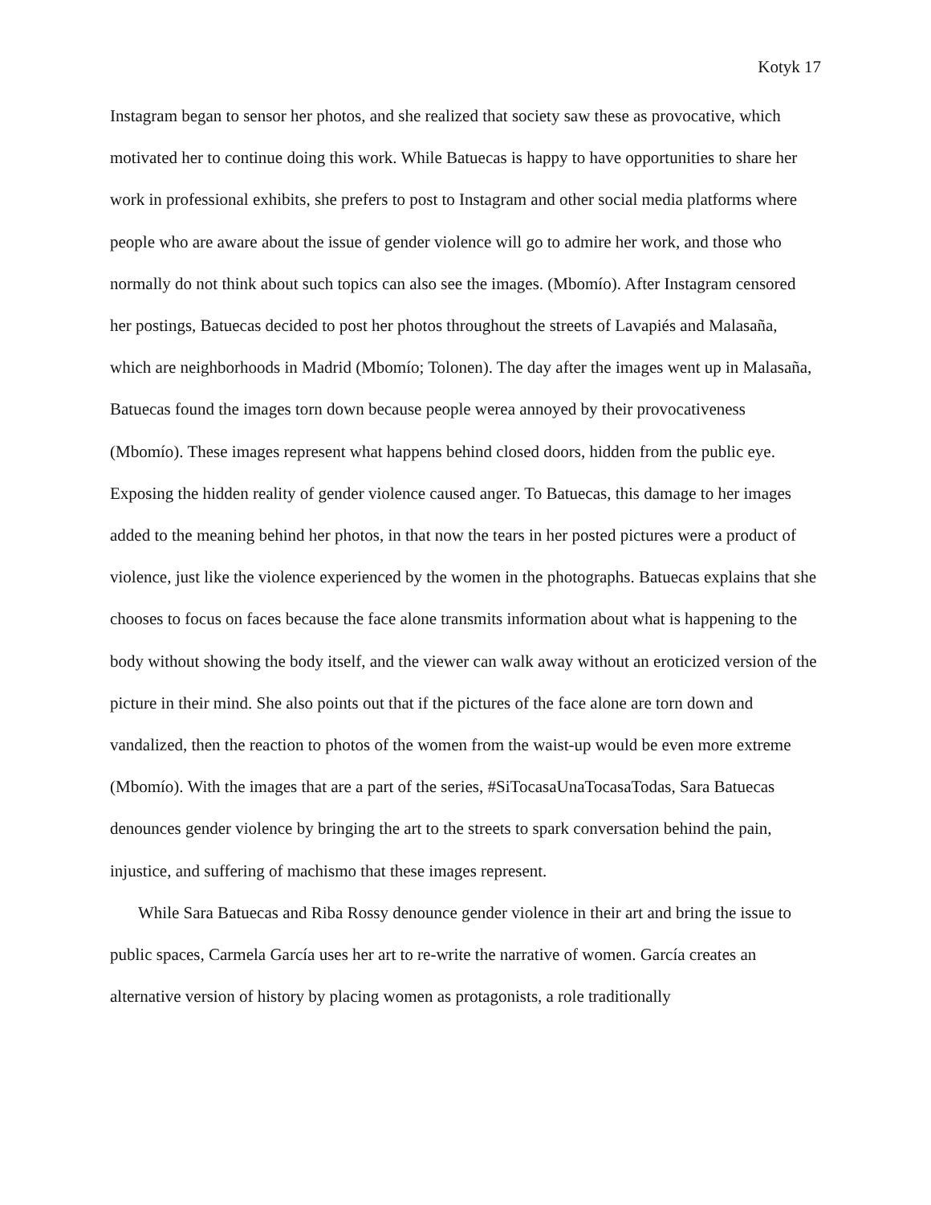Kotyk 17
Instagram began to sensor her photos, and she realized that society saw these as provocative, which motivated her to continue doing this work. While Batuecas is happy to have opportunities to share her work in professional exhibits, she prefers to post to Instagram and other social media platforms where people who are aware about the issue of gender violence will go to admire her work, and those who normally do not think about such topics can also see the images. (Mbomío). After Instagram censored her postings, Batuecas decided to post her photos throughout the streets of Lavapiés and Malasaña, which are neighborhoods in Madrid (Mbomío; Tolonen). The day after the images went up in Malasaña, Batuecas found the images torn down because people werea annoyed by their provocativeness (Mbomío). These images represent what happens behind closed doors, hidden from the public eye. Exposing the hidden reality of gender violence caused anger. To Batuecas, this damage to her images added to the meaning behind her photos, in that now the tears in her posted pictures were a product of violence, just like the violence experienced by the women in the photographs. Batuecas explains that she chooses to focus on faces because the face alone transmits information about what is happening to the body without showing the body itself, and the viewer can walk away without an eroticized version of the picture in their mind. She also points out that if the pictures of the face alone are torn down and vandalized, then the reaction to photos of the women from the waist-up would be even more extreme (Mbomío). With the images that are a part of the series, #SiTocasaUnaTocasaTodas, Sara Batuecas denounces gender violence by bringing the art to the streets to spark conversation behind the pain, injustice, and suffering of machismo that these images represent.
While Sara Batuecas and Riba Rossy denounce gender violence in their art and bring the issue to public spaces, Carmela García uses her art to re-write the narrative of women. García creates an alternative version of history by placing women as protagonists, a role traditionally